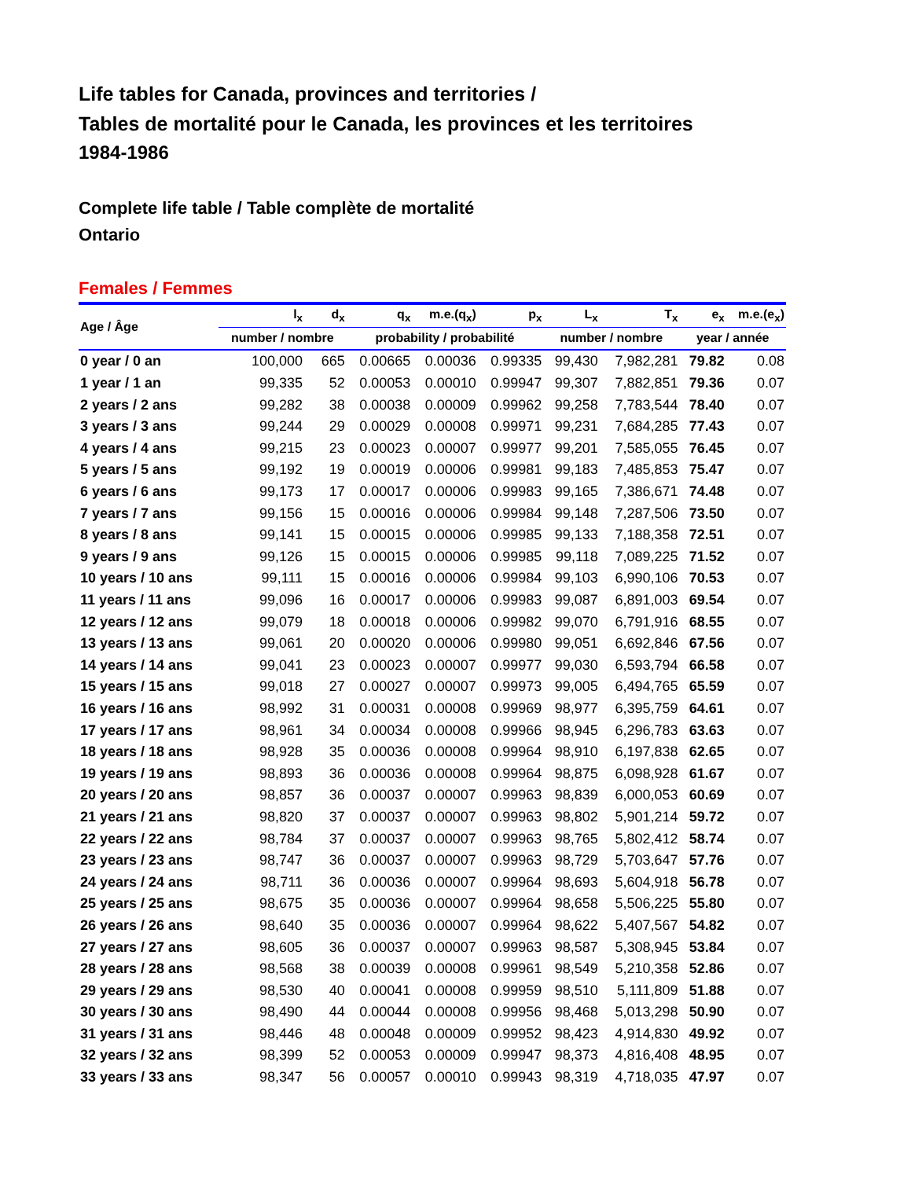Life tables for Canada, provinces and territories /
Tables de mortalité pour le Canada, les provinces et les territoires
1984-1986
Complete life table / Table complète de mortalité
Ontario
Females / Femmes
| Age / Âge | l<sub>x</sub> | d<sub>x</sub> | q<sub>x</sub> | m.e.(q<sub>x</sub>) | p<sub>x</sub> | L<sub>x</sub> | T<sub>x</sub> | e<sub>x</sub> | m.e.(e<sub>x</sub>) |
| --- | --- | --- | --- | --- | --- | --- | --- | --- | --- |
| | number / nombre | | probability / probabilité | | | number / nombre | | year / année | |
| 0 year / 0 an | 100,000 | 665 | 0.00665 | 0.00036 | 0.99335 | 99,430 | 7,982,281 | 79.82 | 0.08 |
| 1 year / 1 an | 99,335 | 52 | 0.00053 | 0.00010 | 0.99947 | 99,307 | 7,882,851 | 79.36 | 0.07 |
| 2 years / 2 ans | 99,282 | 38 | 0.00038 | 0.00009 | 0.99962 | 99,258 | 7,783,544 | 78.40 | 0.07 |
| 3 years / 3 ans | 99,244 | 29 | 0.00029 | 0.00008 | 0.99971 | 99,231 | 7,684,285 | 77.43 | 0.07 |
| 4 years / 4 ans | 99,215 | 23 | 0.00023 | 0.00007 | 0.99977 | 99,201 | 7,585,055 | 76.45 | 0.07 |
| 5 years / 5 ans | 99,192 | 19 | 0.00019 | 0.00006 | 0.99981 | 99,183 | 7,485,853 | 75.47 | 0.07 |
| 6 years / 6 ans | 99,173 | 17 | 0.00017 | 0.00006 | 0.99983 | 99,165 | 7,386,671 | 74.48 | 0.07 |
| 7 years / 7 ans | 99,156 | 15 | 0.00016 | 0.00006 | 0.99984 | 99,148 | 7,287,506 | 73.50 | 0.07 |
| 8 years / 8 ans | 99,141 | 15 | 0.00015 | 0.00006 | 0.99985 | 99,133 | 7,188,358 | 72.51 | 0.07 |
| 9 years / 9 ans | 99,126 | 15 | 0.00015 | 0.00006 | 0.99985 | 99,118 | 7,089,225 | 71.52 | 0.07 |
| 10 years / 10 ans | 99,111 | 15 | 0.00016 | 0.00006 | 0.99984 | 99,103 | 6,990,106 | 70.53 | 0.07 |
| 11 years / 11 ans | 99,096 | 16 | 0.00017 | 0.00006 | 0.99983 | 99,087 | 6,891,003 | 69.54 | 0.07 |
| 12 years / 12 ans | 99,079 | 18 | 0.00018 | 0.00006 | 0.99982 | 99,070 | 6,791,916 | 68.55 | 0.07 |
| 13 years / 13 ans | 99,061 | 20 | 0.00020 | 0.00006 | 0.99980 | 99,051 | 6,692,846 | 67.56 | 0.07 |
| 14 years / 14 ans | 99,041 | 23 | 0.00023 | 0.00007 | 0.99977 | 99,030 | 6,593,794 | 66.58 | 0.07 |
| 15 years / 15 ans | 99,018 | 27 | 0.00027 | 0.00007 | 0.99973 | 99,005 | 6,494,765 | 65.59 | 0.07 |
| 16 years / 16 ans | 98,992 | 31 | 0.00031 | 0.00008 | 0.99969 | 98,977 | 6,395,759 | 64.61 | 0.07 |
| 17 years / 17 ans | 98,961 | 34 | 0.00034 | 0.00008 | 0.99966 | 98,945 | 6,296,783 | 63.63 | 0.07 |
| 18 years / 18 ans | 98,928 | 35 | 0.00036 | 0.00008 | 0.99964 | 98,910 | 6,197,838 | 62.65 | 0.07 |
| 19 years / 19 ans | 98,893 | 36 | 0.00036 | 0.00008 | 0.99964 | 98,875 | 6,098,928 | 61.67 | 0.07 |
| 20 years / 20 ans | 98,857 | 36 | 0.00037 | 0.00007 | 0.99963 | 98,839 | 6,000,053 | 60.69 | 0.07 |
| 21 years / 21 ans | 98,820 | 37 | 0.00037 | 0.00007 | 0.99963 | 98,802 | 5,901,214 | 59.72 | 0.07 |
| 22 years / 22 ans | 98,784 | 37 | 0.00037 | 0.00007 | 0.99963 | 98,765 | 5,802,412 | 58.74 | 0.07 |
| 23 years / 23 ans | 98,747 | 36 | 0.00037 | 0.00007 | 0.99963 | 98,729 | 5,703,647 | 57.76 | 0.07 |
| 24 years / 24 ans | 98,711 | 36 | 0.00036 | 0.00007 | 0.99964 | 98,693 | 5,604,918 | 56.78 | 0.07 |
| 25 years / 25 ans | 98,675 | 35 | 0.00036 | 0.00007 | 0.99964 | 98,658 | 5,506,225 | 55.80 | 0.07 |
| 26 years / 26 ans | 98,640 | 35 | 0.00036 | 0.00007 | 0.99964 | 98,622 | 5,407,567 | 54.82 | 0.07 |
| 27 years / 27 ans | 98,605 | 36 | 0.00037 | 0.00007 | 0.99963 | 98,587 | 5,308,945 | 53.84 | 0.07 |
| 28 years / 28 ans | 98,568 | 38 | 0.00039 | 0.00008 | 0.99961 | 98,549 | 5,210,358 | 52.86 | 0.07 |
| 29 years / 29 ans | 98,530 | 40 | 0.00041 | 0.00008 | 0.99959 | 98,510 | 5,111,809 | 51.88 | 0.07 |
| 30 years / 30 ans | 98,490 | 44 | 0.00044 | 0.00008 | 0.99956 | 98,468 | 5,013,298 | 50.90 | 0.07 |
| 31 years / 31 ans | 98,446 | 48 | 0.00048 | 0.00009 | 0.99952 | 98,423 | 4,914,830 | 49.92 | 0.07 |
| 32 years / 32 ans | 98,399 | 52 | 0.00053 | 0.00009 | 0.99947 | 98,373 | 4,816,408 | 48.95 | 0.07 |
| 33 years / 33 ans | 98,347 | 56 | 0.00057 | 0.00010 | 0.99943 | 98,319 | 4,718,035 | 47.97 | 0.07 |